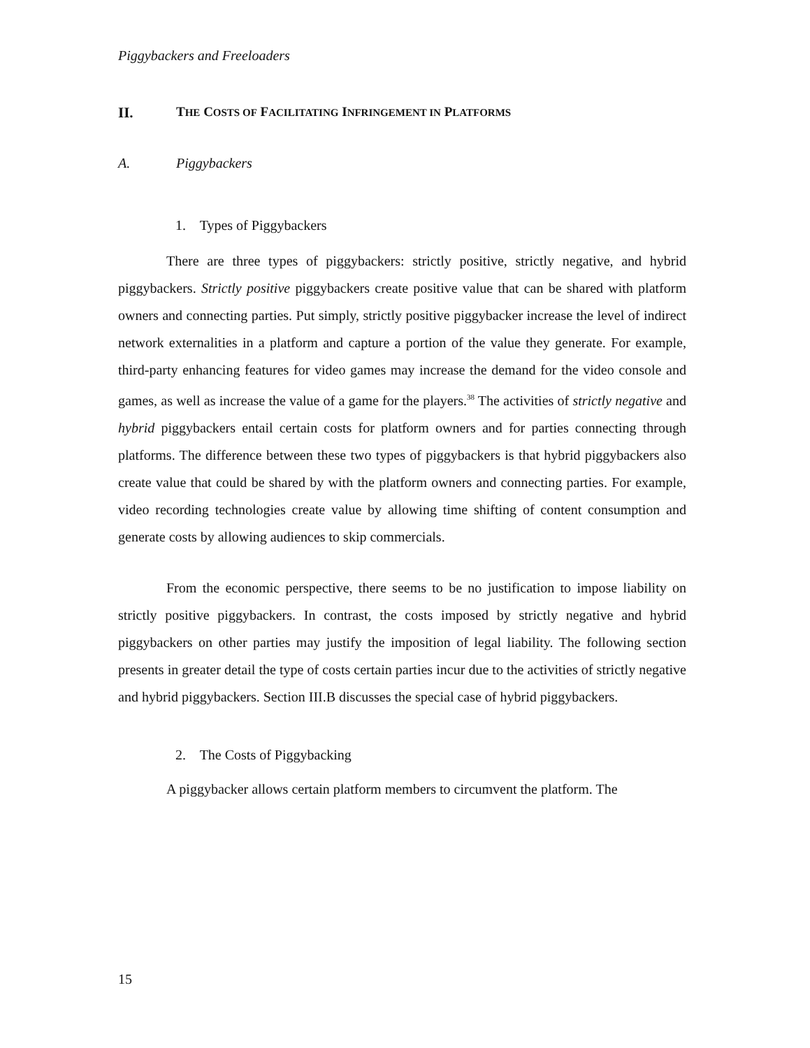Piggybackers and Freeloaders
II. THE COSTS OF FACILITATING INFRINGEMENT IN PLATFORMS
A. Piggybackers
1. Types of Piggybackers
There are three types of piggybackers: strictly positive, strictly negative, and hybrid piggybackers. Strictly positive piggybackers create positive value that can be shared with platform owners and connecting parties. Put simply, strictly positive piggybacker increase the level of indirect network externalities in a platform and capture a portion of the value they generate. For example, third-party enhancing features for video games may increase the demand for the video console and games, as well as increase the value of a game for the players.<sup>38</sup> The activities of strictly negative and hybrid piggybackers entail certain costs for platform owners and for parties connecting through platforms. The difference between these two types of piggybackers is that hybrid piggybackers also create value that could be shared by with the platform owners and connecting parties. For example, video recording technologies create value by allowing time shifting of content consumption and generate costs by allowing audiences to skip commercials.
From the economic perspective, there seems to be no justification to impose liability on strictly positive piggybackers. In contrast, the costs imposed by strictly negative and hybrid piggybackers on other parties may justify the imposition of legal liability. The following section presents in greater detail the type of costs certain parties incur due to the activities of strictly negative and hybrid piggybackers. Section III.B discusses the special case of hybrid piggybackers.
2. The Costs of Piggybacking
A piggybacker allows certain platform members to circumvent the platform. The
15